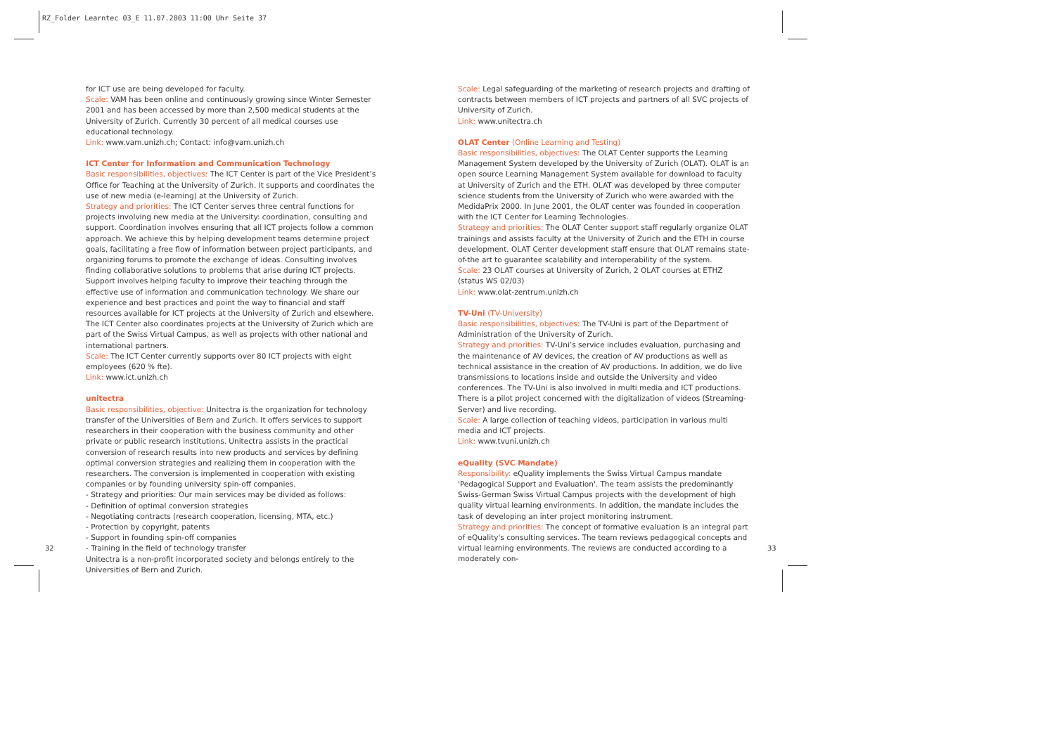RZ_Folder Learntec 03_E 11.07.2003 11:00 Uhr Seite 37
for ICT use are being developed for faculty.
Scale: VAM has been online and continuously growing since Winter Semester 2001 and has been accessed by more than 2,500 medical students at the University of Zurich. Currently 30 percent of all medical courses use educational technology.
Link: www.vam.unizh.ch; Contact: info@vam.unizh.ch
ICT Center for Information and Communication Technology
Basic responsibilities, objectives: The ICT Center is part of the Vice President’s Office for Teaching at the University of Zurich. It supports and coordinates the use of new media (e-learning) at the University of Zurich.
Strategy and priorities: The ICT Center serves three central functions for projects involving new media at the University: coordination, consulting and support. Coordination involves ensuring that all ICT projects follow a common approach. We achieve this by helping development teams determine project goals, facilitating a free flow of information between project participants, and organizing forums to promote the exchange of ideas. Consulting involves finding collaborative solutions to problems that arise during ICT projects. Support involves helping faculty to improve their teaching through the effective use of information and communication technology. We share our experience and best practices and point the way to financial and staff resources available for ICT projects at the University of Zurich and elsewhere. The ICT Center also coordinates projects at the University of Zurich which are part of the Swiss Virtual Campus, as well as projects with other national and international partners.
Scale: The ICT Center currently supports over 80 ICT projects with eight employees (620 % fte).
Link: www.ict.unizh.ch
unitectra
Basic responsibilities, objective: Unitectra is the organization for technology transfer of the Universities of Bern and Zurich. It offers services to support researchers in their cooperation with the business community and other private or public research institutions. Unitectra assists in the practical conversion of research results into new products and services by defining optimal conversion strategies and realizing them in cooperation with the researchers. The conversion is implemented in cooperation with existing companies or by founding university spin-off companies.
- Strategy and priorities: Our main services may be divided as follows:
- Definition of optimal conversion strategies
- Negotiating contracts (research cooperation, licensing, MTA, etc.)
- Protection by copyright, patents
- Support in founding spin-off companies
- Training in the field of technology transfer
Unitectra is a non-profit incorporated society and belongs entirely to the Universities of Bern and Zurich.
32
Scale: Legal safeguarding of the marketing of research projects and drafting of contracts between members of ICT projects and partners of all SVC projects of University of Zurich.
Link: www.unitectra.ch
OLAT Center (Online Learning and Testing)
Basic responsibilities, objectives: The OLAT Center supports the Learning Management System developed by the University of Zurich (OLAT). OLAT is an open source Learning Management System available for download to faculty at University of Zurich and the ETH. OLAT was developed by three computer science students from the University of Zurich who were awarded with the MedidaPrix 2000. In June 2001, the OLAT center was founded in cooperation with the ICT Center for Learning Technologies.
Strategy and priorities: The OLAT Center support staff regularly organize OLAT trainings and assists faculty at the University of Zurich and the ETH in course development. OLAT Center development staff ensure that OLAT remains state-of-the art to guarantee scalability and interoperability of the system.
Scale: 23 OLAT courses at University of Zurich, 2 OLAT courses at ETHZ (status WS 02/03)
Link: www.olat-zentrum.unizh.ch
TV-Uni (TV-University)
Basic responsibilities, objectives: The TV-Uni is part of the Department of Administration of the University of Zurich.
Strategy and priorities: TV-Uni’s service includes evaluation, purchasing and the maintenance of AV devices, the creation of AV productions as well as technical assistance in the creation of AV productions. In addition, we do live transmissions to locations inside and outside the University and video conferences. The TV-Uni is also involved in multi media and ICT productions. There is a pilot project concerned with the digitalization of videos (Streaming-Server) and live recording.
Scale: A large collection of teaching videos, participation in various multi media and ICT projects.
Link: www.tvuni.unizh.ch
eQuality (SVC Mandate)
Responsibility: eQuality implements the Swiss Virtual Campus mandate 'Pedagogical Support and Evaluation'. The team assists the predominantly Swiss-German Swiss Virtual Campus projects with the development of high quality virtual learning environments. In addition, the mandate includes the task of developing an inter project monitoring instrument.
Strategy and priorities: The concept of formative evaluation is an integral part of eQuality's consulting services. The team reviews pedagogical concepts and virtual learning environments. The reviews are conducted according to a moderately con-
33